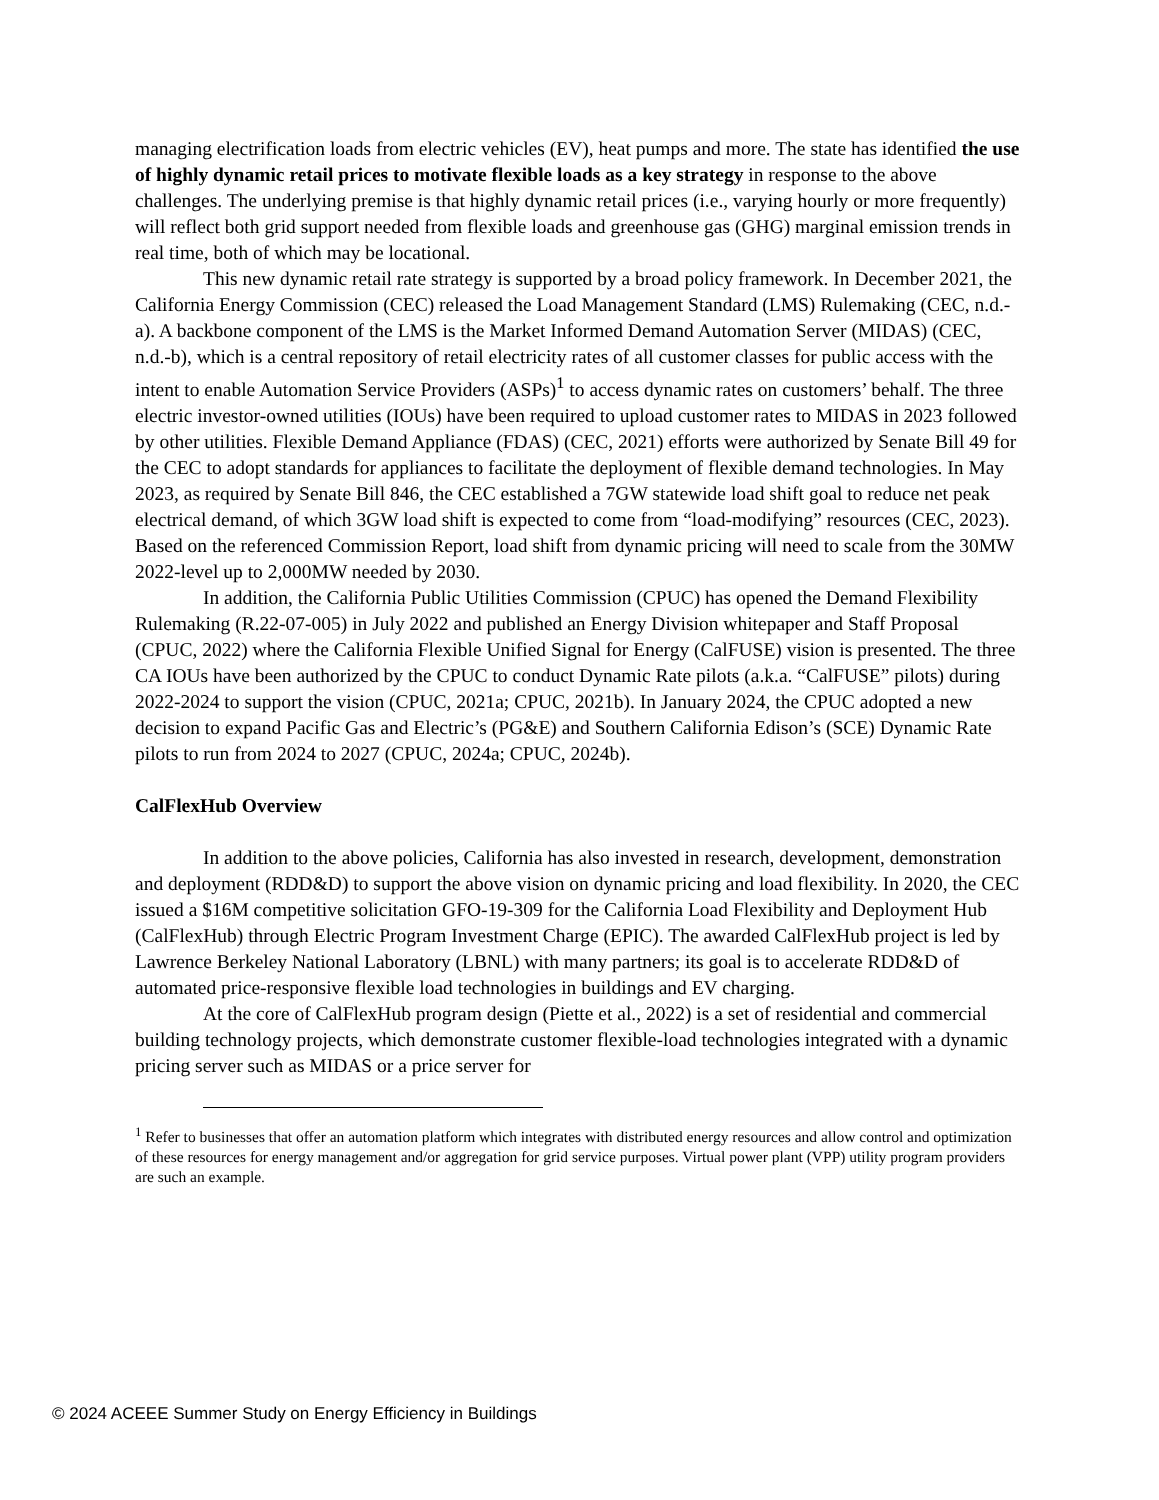managing electrification loads from electric vehicles (EV), heat pumps and more. The state has identified the use of highly dynamic retail prices to motivate flexible loads as a key strategy in response to the above challenges. The underlying premise is that highly dynamic retail prices (i.e., varying hourly or more frequently) will reflect both grid support needed from flexible loads and greenhouse gas (GHG) marginal emission trends in real time, both of which may be locational.
This new dynamic retail rate strategy is supported by a broad policy framework. In December 2021, the California Energy Commission (CEC) released the Load Management Standard (LMS) Rulemaking (CEC, n.d.-a). A backbone component of the LMS is the Market Informed Demand Automation Server (MIDAS) (CEC, n.d.-b), which is a central repository of retail electricity rates of all customer classes for public access with the intent to enable Automation Service Providers (ASPs)<sup>1</sup> to access dynamic rates on customers’ behalf. The three electric investor-owned utilities (IOUs) have been required to upload customer rates to MIDAS in 2023 followed by other utilities. Flexible Demand Appliance (FDAS) (CEC, 2021) efforts were authorized by Senate Bill 49 for the CEC to adopt standards for appliances to facilitate the deployment of flexible demand technologies. In May 2023, as required by Senate Bill 846, the CEC established a 7GW statewide load shift goal to reduce net peak electrical demand, of which 3GW load shift is expected to come from “load-modifying” resources (CEC, 2023). Based on the referenced Commission Report, load shift from dynamic pricing will need to scale from the 30MW 2022-level up to 2,000MW needed by 2030.
In addition, the California Public Utilities Commission (CPUC) has opened the Demand Flexibility Rulemaking (R.22-07-005) in July 2022 and published an Energy Division whitepaper and Staff Proposal (CPUC, 2022) where the California Flexible Unified Signal for Energy (CalFUSE) vision is presented. The three CA IOUs have been authorized by the CPUC to conduct Dynamic Rate pilots (a.k.a. “CalFUSE” pilots) during 2022-2024 to support the vision (CPUC, 2021a; CPUC, 2021b). In January 2024, the CPUC adopted a new decision to expand Pacific Gas and Electric’s (PG&E) and Southern California Edison’s (SCE) Dynamic Rate pilots to run from 2024 to 2027 (CPUC, 2024a; CPUC, 2024b).
CalFlexHub Overview
In addition to the above policies, California has also invested in research, development, demonstration and deployment (RDD&D) to support the above vision on dynamic pricing and load flexibility. In 2020, the CEC issued a $16M competitive solicitation GFO-19-309 for the California Load Flexibility and Deployment Hub (CalFlexHub) through Electric Program Investment Charge (EPIC). The awarded CalFlexHub project is led by Lawrence Berkeley National Laboratory (LBNL) with many partners; its goal is to accelerate RDD&D of automated price-responsive flexible load technologies in buildings and EV charging.
At the core of CalFlexHub program design (Piette et al., 2022) is a set of residential and commercial building technology projects, which demonstrate customer flexible-load technologies integrated with a dynamic pricing server such as MIDAS or a price server for
<sup>1</sup> Refer to businesses that offer an automation platform which integrates with distributed energy resources and allow control and optimization of these resources for energy management and/or aggregation for grid service purposes. Virtual power plant (VPP) utility program providers are such an example.
© 2024 ACEEE Summer Study on Energy Efficiency in Buildings